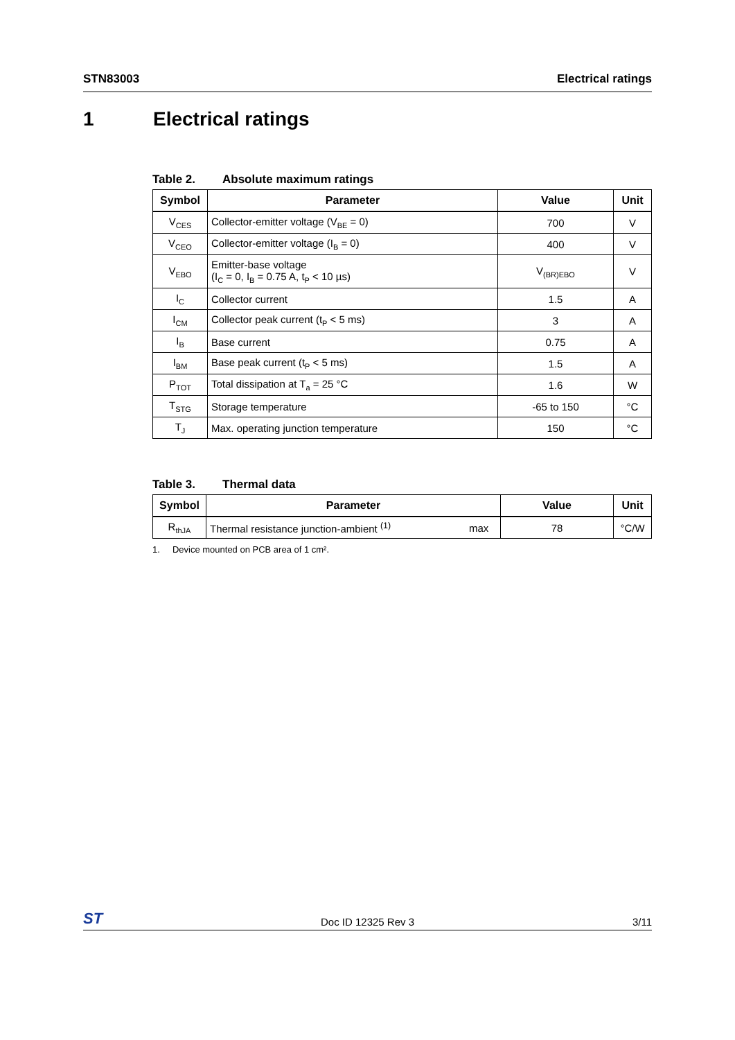STN83003 Electrical ratings
1 Electrical ratings
Table 2. Absolute maximum ratings
| Symbol | Parameter | Value | Unit |
| --- | --- | --- | --- |
| V<sub>CES</sub> | Collector-emitter voltage (V<sub>BE</sub> = 0) | 700 | V |
| V<sub>CEO</sub> | Collector-emitter voltage (I<sub>B</sub> = 0) | 400 | V |
| V<sub>EBO</sub> | Emitter-base voltage (I<sub>C</sub> = 0, I<sub>B</sub> = 0.75 A, t<sub>P</sub> < 10 µs) | V<sub>(BR)EBO</sub> | V |
| I<sub>C</sub> | Collector current | 1.5 | A |
| I<sub>CM</sub> | Collector peak current (t<sub>P</sub> < 5 ms) | 3 | A |
| I<sub>B</sub> | Base current | 0.75 | A |
| I<sub>BM</sub> | Base peak current (t<sub>P</sub> < 5 ms) | 1.5 | A |
| P<sub>TOT</sub> | Total dissipation at T<sub>a</sub> = 25 °C | 1.6 | W |
| T<sub>STG</sub> | Storage temperature | -65 to 150 | °C |
| T<sub>J</sub> | Max. operating junction temperature | 150 | °C |
Table 3. Thermal data
| Symbol | Parameter | | Value | Unit |
| --- | --- | --- | --- | --- |
| R<sub>thJA</sub> | Thermal resistance junction-ambient <sup>(1)</sup> | max | 78 | °C/W |
1. Device mounted on PCB area of 1 cm².
ST
Doc ID 12325 Rev 3
3/11